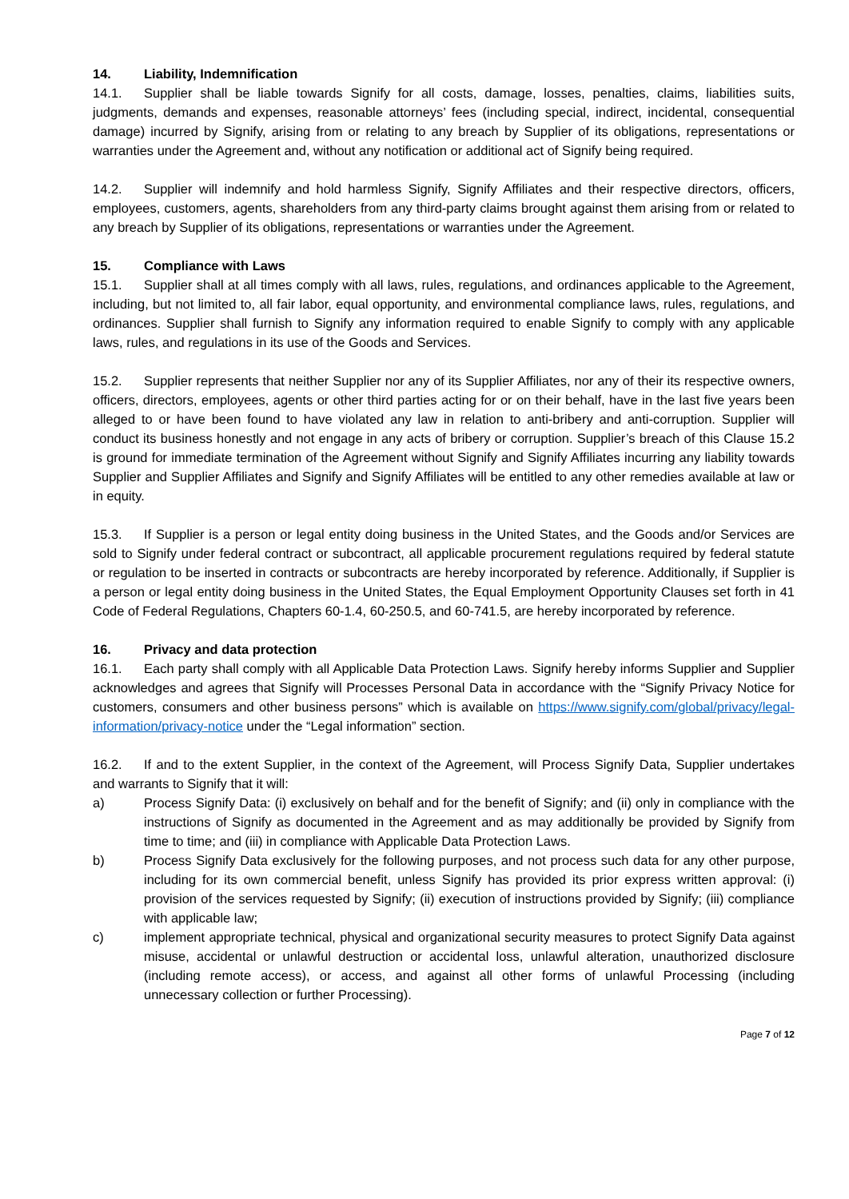14. Liability, Indemnification
14.1. Supplier shall be liable towards Signify for all costs, damage, losses, penalties, claims, liabilities suits, judgments, demands and expenses, reasonable attorneys’ fees (including special, indirect, incidental, consequential damage) incurred by Signify, arising from or relating to any breach by Supplier of its obligations, representations or warranties under the Agreement and, without any notification or additional act of Signify being required.
14.2. Supplier will indemnify and hold harmless Signify, Signify Affiliates and their respective directors, officers, employees, customers, agents, shareholders from any third-party claims brought against them arising from or related to any breach by Supplier of its obligations, representations or warranties under the Agreement.
15. Compliance with Laws
15.1. Supplier shall at all times comply with all laws, rules, regulations, and ordinances applicable to the Agreement, including, but not limited to, all fair labor, equal opportunity, and environmental compliance laws, rules, regulations, and ordinances. Supplier shall furnish to Signify any information required to enable Signify to comply with any applicable laws, rules, and regulations in its use of the Goods and Services.
15.2. Supplier represents that neither Supplier nor any of its Supplier Affiliates, nor any of their its respective owners, officers, directors, employees, agents or other third parties acting for or on their behalf, have in the last five years been alleged to or have been found to have violated any law in relation to anti-bribery and anti-corruption. Supplier will conduct its business honestly and not engage in any acts of bribery or corruption. Supplier’s breach of this Clause 15.2 is ground for immediate termination of the Agreement without Signify and Signify Affiliates incurring any liability towards Supplier and Supplier Affiliates and Signify and Signify Affiliates will be entitled to any other remedies available at law or in equity.
15.3. If Supplier is a person or legal entity doing business in the United States, and the Goods and/or Services are sold to Signify under federal contract or subcontract, all applicable procurement regulations required by federal statute or regulation to be inserted in contracts or subcontracts are hereby incorporated by reference. Additionally, if Supplier is a person or legal entity doing business in the United States, the Equal Employment Opportunity Clauses set forth in 41 Code of Federal Regulations, Chapters 60-1.4, 60-250.5, and 60-741.5, are hereby incorporated by reference.
16. Privacy and data protection
16.1. Each party shall comply with all Applicable Data Protection Laws. Signify hereby informs Supplier and Supplier acknowledges and agrees that Signify will Processes Personal Data in accordance with the “Signify Privacy Notice for customers, consumers and other business persons” which is available on https://www.signify.com/global/privacy/legal-information/privacy-notice under the “Legal information” section.
16.2. If and to the extent Supplier, in the context of the Agreement, will Process Signify Data, Supplier undertakes and warrants to Signify that it will:
a) Process Signify Data: (i) exclusively on behalf and for the benefit of Signify; and (ii) only in compliance with the instructions of Signify as documented in the Agreement and as may additionally be provided by Signify from time to time; and (iii) in compliance with Applicable Data Protection Laws.
b) Process Signify Data exclusively for the following purposes, and not process such data for any other purpose, including for its own commercial benefit, unless Signify has provided its prior express written approval: (i) provision of the services requested by Signify; (ii) execution of instructions provided by Signify; (iii) compliance with applicable law;
c) implement appropriate technical, physical and organizational security measures to protect Signify Data against misuse, accidental or unlawful destruction or accidental loss, unlawful alteration, unauthorized disclosure (including remote access), or access, and against all other forms of unlawful Processing (including unnecessary collection or further Processing).
Page 7 of 12